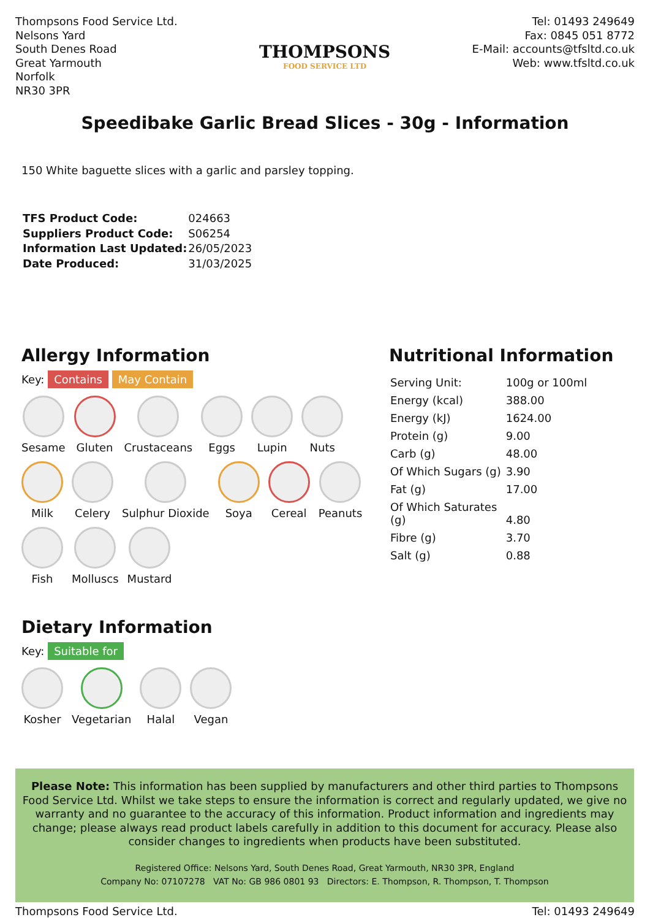Thompsons Food Service Ltd.
Nelsons Yard
South Denes Road
Great Yarmouth
Norfolk
NR30 3PR
THOMPSONS
FOOD SERVICE LTD
Tel: 01493 249649
Fax: 0845 051 8772
E-Mail: accounts@tfsltd.co.uk
Web: www.tfsltd.co.uk
Speedibake Garlic Bread Slices - 30g - Information
150 White baguette slices with a garlic and parsley topping.
| TFS Product Code: | 024663 |
| Suppliers Product Code: | S06254 |
| Information Last Updated: | 26/05/2023 |
| Date Produced: | 31/03/2025 |
Allergy Information
Key: Contains May Contain
Sesame
Gluten
Crustaceans
Eggs
Lupin
Nuts
Milk
Celery
Sulphur Dioxide
Soya
Cereal
Peanuts
Fish
Molluscs
Mustard
Dietary Information
Key: Suitable for
Kosher
Vegetarian
Halal
Vegan
Nutritional Information
| Serving Unit: | 100g or 100ml |
| Energy (kcal) | 388.00 |
| Energy (kJ) | 1624.00 |
| Protein (g) | 9.00 |
| Carb (g) | 48.00 |
| Of Which Sugars (g) | 3.90 |
| Fat (g) | 17.00 |
| Of Which Saturates (g) | 4.80 |
| Fibre (g) | 3.70 |
| Salt (g) | 0.88 |
Please Note: This information has been supplied by manufacturers and other third parties to Thompsons Food Service Ltd. Whilst we take steps to ensure the information is correct and regularly updated, we give no warranty and no guarantee to the accuracy of this information. Product information and ingredients may change; please always read product labels carefully in addition to this document for accuracy. Please also consider changes to ingredients when products have been substituted.
Registered Office: Nelsons Yard, South Denes Road, Great Yarmouth, NR30 3PR, England
Company No: 07107278 VAT No: GB 986 0801 93 Directors: E. Thompson, R. Thompson, T. Thompson
Thompsons Food Service Ltd. Tel: 01493 249649